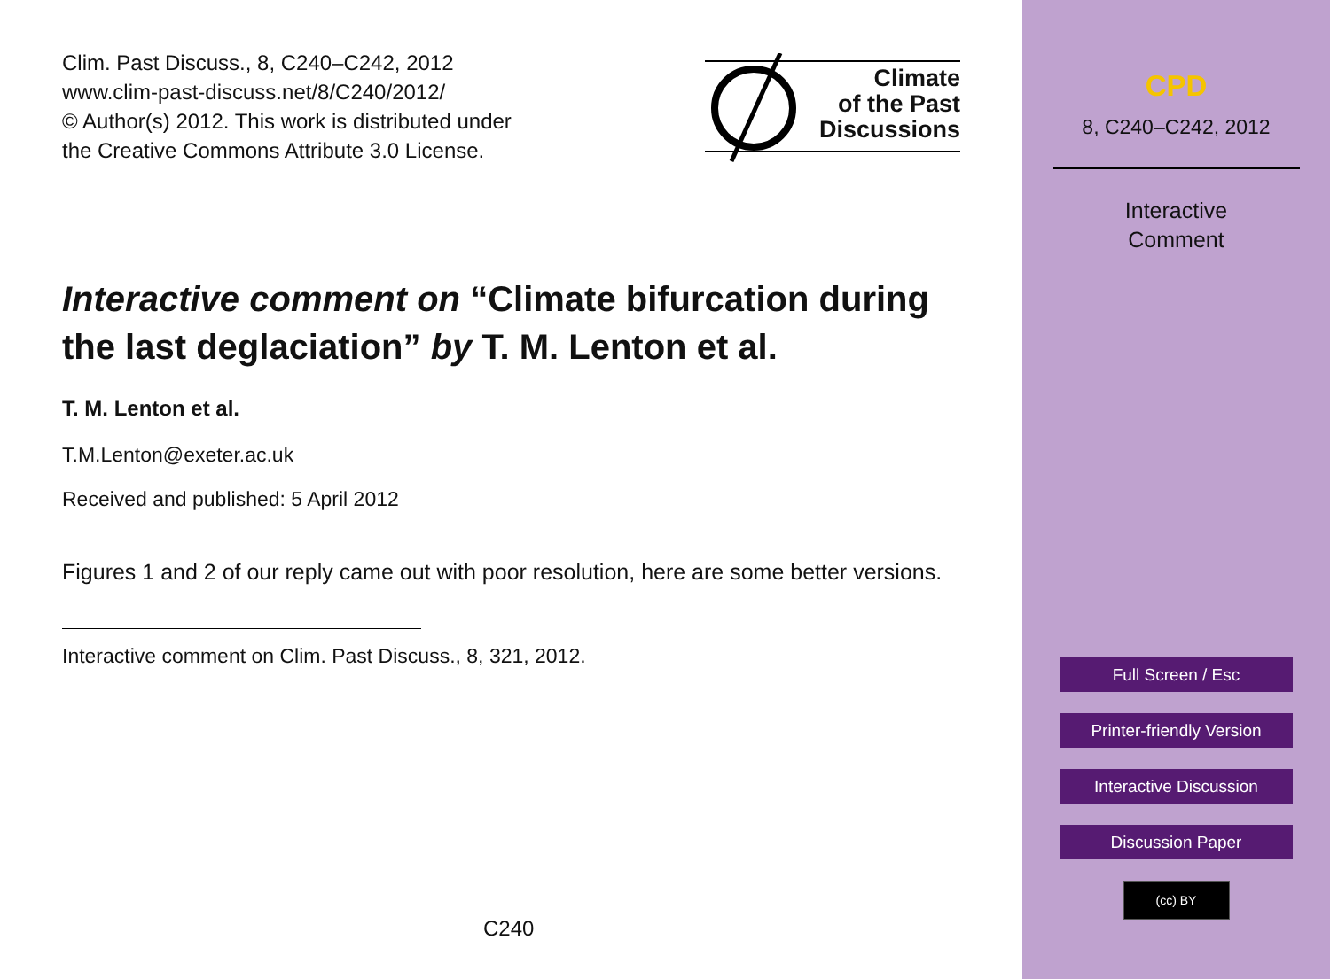Clim. Past Discuss., 8, C240–C242, 2012
www.clim-past-discuss.net/8/C240/2012/
© Author(s) 2012. This work is distributed under
the Creative Commons Attribute 3.0 License.
Climate
of the Past
Discussions
Interactive comment on “Climate bifurcation during the last deglaciation” by T. M. Lenton et al.
T. M. Lenton et al.
T.M.Lenton@exeter.ac.uk
Received and published: 5 April 2012
Figures 1 and 2 of our reply came out with poor resolution, here are some better versions.
Interactive comment on Clim. Past Discuss., 8, 321, 2012.
C240
CPD
8, C240–C242, 2012
Interactive
Comment
Full Screen / Esc
Printer-friendly Version
Interactive Discussion
Discussion Paper
(cc) BY